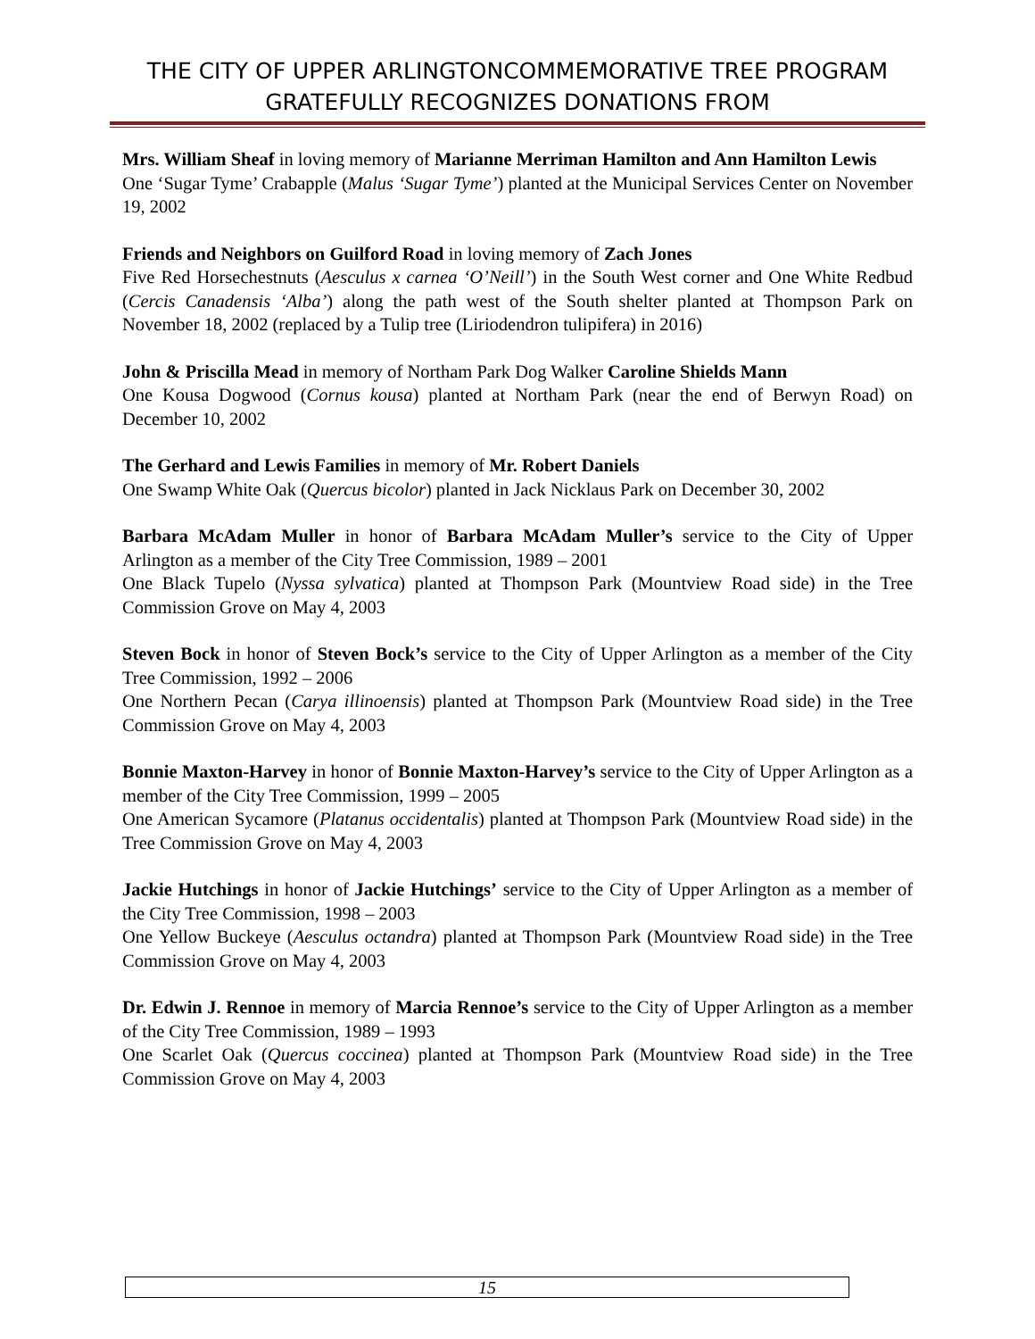THE CITY OF UPPER ARLINGTONCOMMEMORATIVE TREE PROGRAM GRATEFULLY RECOGNIZES DONATIONS FROM
Mrs. William Sheaf in loving memory of Marianne Merriman Hamilton and Ann Hamilton Lewis
One ‘Sugar Tyme’ Crabapple (Malus ‘Sugar Tyme’) planted at the Municipal Services Center on November 19, 2002
Friends and Neighbors on Guilford Road in loving memory of Zach Jones
Five Red Horsechestnuts (Aesculus x carnea ‘O’Neill’) in the South West corner and One White Redbud (Cercis Canadensis ‘Alba’) along the path west of the South shelter planted at Thompson Park on November 18, 2002 (replaced by a Tulip tree (Liriodendron tulipifera) in 2016)
John & Priscilla Mead in memory of Northam Park Dog Walker Caroline Shields Mann
One Kousa Dogwood (Cornus kousa) planted at Northam Park (near the end of Berwyn Road) on December 10, 2002
The Gerhard and Lewis Families in memory of Mr. Robert Daniels
One Swamp White Oak (Quercus bicolor) planted in Jack Nicklaus Park on December 30, 2002
Barbara McAdam Muller in honor of Barbara McAdam Muller’s service to the City of Upper Arlington as a member of the City Tree Commission, 1989 – 2001
One Black Tupelo (Nyssa sylvatica) planted at Thompson Park (Mountview Road side) in the Tree Commission Grove on May 4, 2003
Steven Bock in honor of Steven Bock’s service to the City of Upper Arlington as a member of the City Tree Commission, 1992 – 2006
One Northern Pecan (Carya illinoensis) planted at Thompson Park (Mountview Road side) in the Tree Commission Grove on May 4, 2003
Bonnie Maxton-Harvey in honor of Bonnie Maxton-Harvey’s service to the City of Upper Arlington as a member of the City Tree Commission, 1999 – 2005
One American Sycamore (Platanus occidentalis) planted at Thompson Park (Mountview Road side) in the Tree Commission Grove on May 4, 2003
Jackie Hutchings in honor of Jackie Hutchings’ service to the City of Upper Arlington as a member of the City Tree Commission, 1998 – 2003
One Yellow Buckeye (Aesculus octandra) planted at Thompson Park (Mountview Road side) in the Tree Commission Grove on May 4, 2003
Dr. Edwin J. Rennoe in memory of Marcia Rennoe’s service to the City of Upper Arlington as a member of the City Tree Commission, 1989 – 1993
One Scarlet Oak (Quercus coccinea) planted at Thompson Park (Mountview Road side) in the Tree Commission Grove on May 4, 2003
15